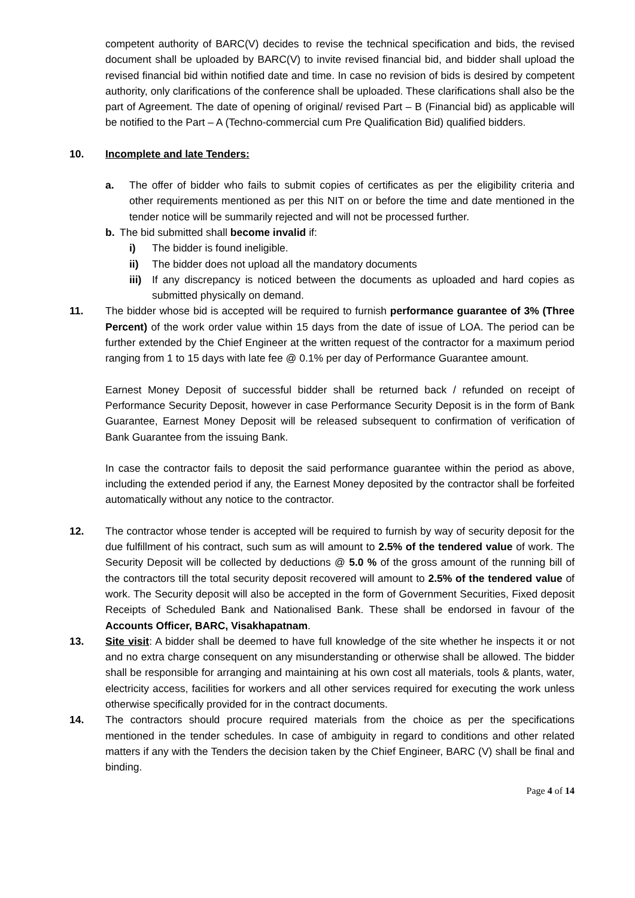competent authority of BARC(V) decides to revise the technical specification and bids, the revised document shall be uploaded by BARC(V) to invite revised financial bid, and bidder shall upload the revised financial bid within notified date and time. In case no revision of bids is desired by competent authority, only clarifications of the conference shall be uploaded. These clarifications shall also be the part of Agreement. The date of opening of original/ revised Part – B (Financial bid) as applicable will be notified to the Part – A (Techno-commercial cum Pre Qualification Bid) qualified bidders.
10. Incomplete and late Tenders:
a. The offer of bidder who fails to submit copies of certificates as per the eligibility criteria and other requirements mentioned as per this NIT on or before the time and date mentioned in the tender notice will be summarily rejected and will not be processed further.
b. The bid submitted shall become invalid if:
i) The bidder is found ineligible.
ii) The bidder does not upload all the mandatory documents
iii) If any discrepancy is noticed between the documents as uploaded and hard copies as submitted physically on demand.
11. The bidder whose bid is accepted will be required to furnish performance guarantee of 3% (Three Percent) of the work order value within 15 days from the date of issue of LOA. The period can be further extended by the Chief Engineer at the written request of the contractor for a maximum period ranging from 1 to 15 days with late fee @ 0.1% per day of Performance Guarantee amount.
Earnest Money Deposit of successful bidder shall be returned back / refunded on receipt of Performance Security Deposit, however in case Performance Security Deposit is in the form of Bank Guarantee, Earnest Money Deposit will be released subsequent to confirmation of verification of Bank Guarantee from the issuing Bank.
In case the contractor fails to deposit the said performance guarantee within the period as above, including the extended period if any, the Earnest Money deposited by the contractor shall be forfeited automatically without any notice to the contractor.
12. The contractor whose tender is accepted will be required to furnish by way of security deposit for the due fulfillment of his contract, such sum as will amount to 2.5% of the tendered value of work. The Security Deposit will be collected by deductions @ 5.0 % of the gross amount of the running bill of the contractors till the total security deposit recovered will amount to 2.5% of the tendered value of work. The Security deposit will also be accepted in the form of Government Securities, Fixed deposit Receipts of Scheduled Bank and Nationalised Bank. These shall be endorsed in favour of the Accounts Officer, BARC, Visakhapatnam.
13. Site visit: A bidder shall be deemed to have full knowledge of the site whether he inspects it or not and no extra charge consequent on any misunderstanding or otherwise shall be allowed. The bidder shall be responsible for arranging and maintaining at his own cost all materials, tools & plants, water, electricity access, facilities for workers and all other services required for executing the work unless otherwise specifically provided for in the contract documents.
14. The contractors should procure required materials from the choice as per the specifications mentioned in the tender schedules. In case of ambiguity in regard to conditions and other related matters if any with the Tenders the decision taken by the Chief Engineer, BARC (V) shall be final and binding.
Page 4 of 14